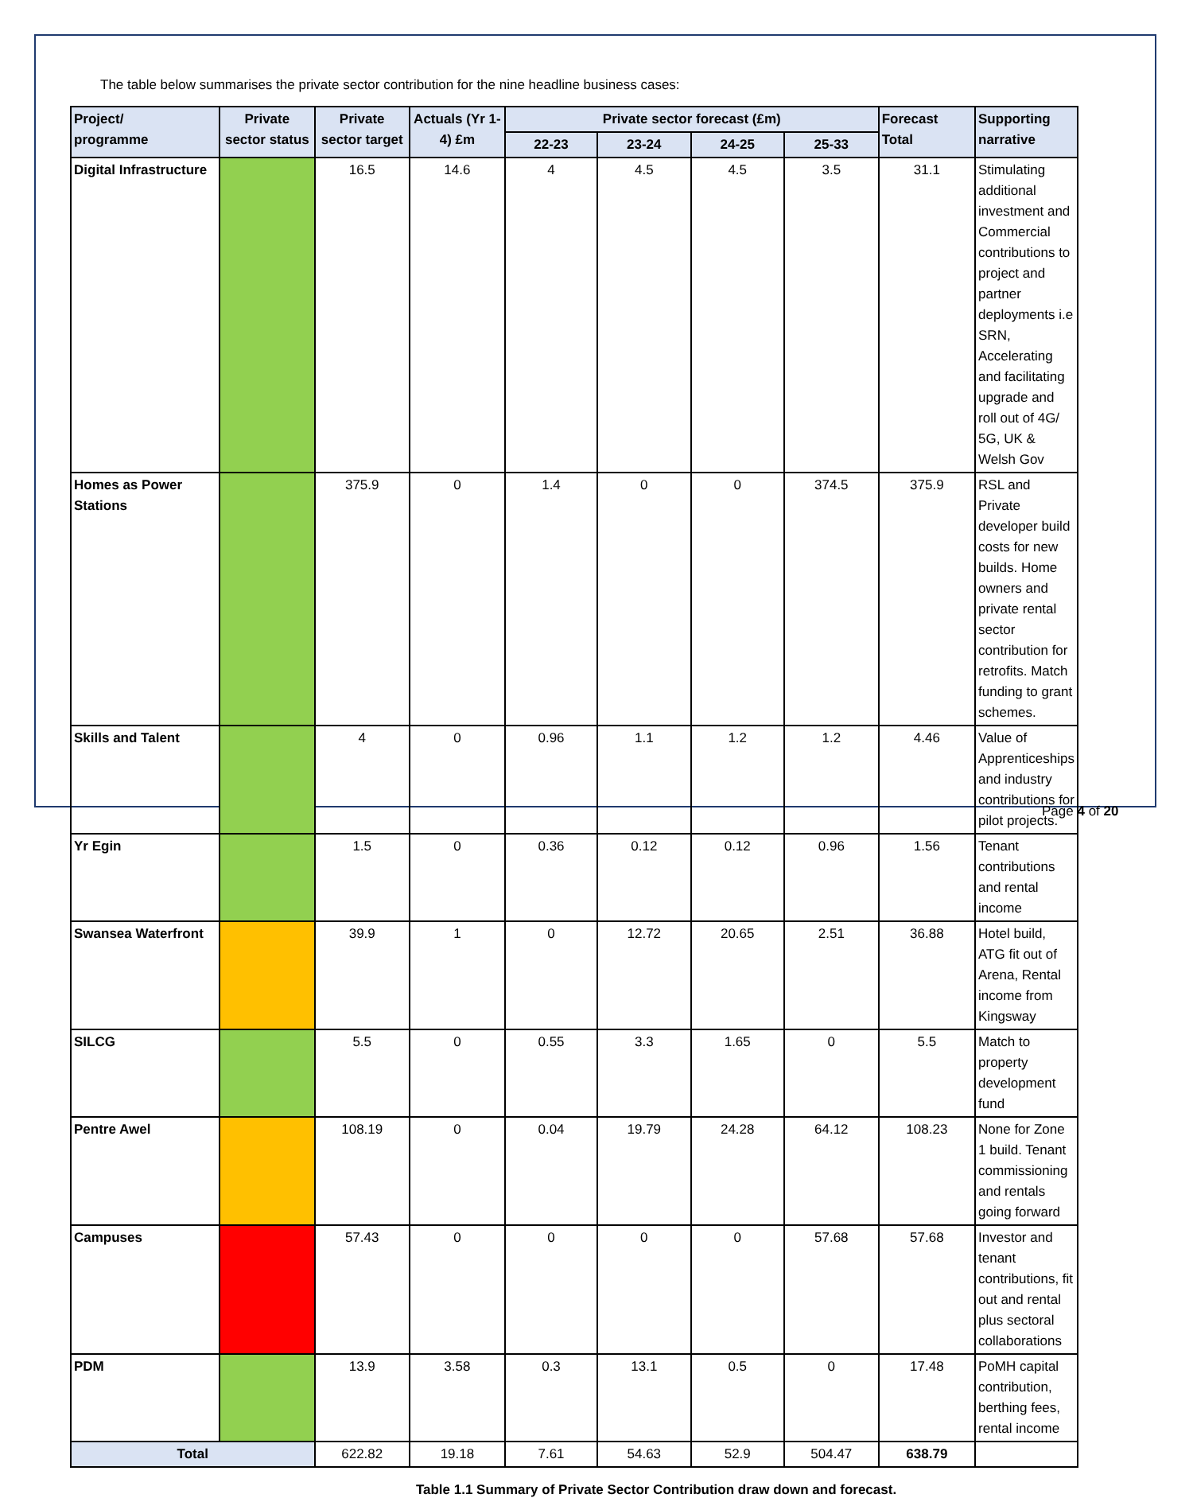The table below summarises the private sector contribution for the nine headline business cases:
| Project/ programme | Private sector status | Private sector target | Actuals (Yr 1-4) £m | Private sector forecast (£m) | | | | Forecast Total | Supporting narrative |
| --- | --- | --- | --- | --- | --- | --- | --- | --- | --- |
| | | | | 22-23 | 23-24 | 24-25 | 25-33 | | |
| Digital Infrastructure | | 16.5 | 14.6 | 4 | 4.5 | 4.5 | 3.5 | 31.1 | Stimulating additional investment and Commercial contributions to project and partner deployments i.e SRN, Accelerating and facilitating upgrade and roll out of 4G/ 5G, UK & Welsh Gov |
| Homes as Power Stations | | 375.9 | 0 | 1.4 | 0 | 0 | 374.5 | 375.9 | RSL and Private developer build costs for new builds. Home owners and private rental sector contribution for retrofits. Match funding to grant schemes. |
| Skills and Talent | | 4 | 0 | 0.96 | 1.1 | 1.2 | 1.2 | 4.46 | Value of Apprenticeships and industry contributions for pilot projects. |
| Yr Egin | | 1.5 | 0 | 0.36 | 0.12 | 0.12 | 0.96 | 1.56 | Tenant contributions and rental income |
| Swansea Waterfront | | 39.9 | 1 | 0 | 12.72 | 20.65 | 2.51 | 36.88 | Hotel build, ATG fit out of Arena, Rental income from Kingsway |
| SILCG | | 5.5 | 0 | 0.55 | 3.3 | 1.65 | 0 | 5.5 | Match to property development fund |
| Pentre Awel | | 108.19 | 0 | 0.04 | 19.79 | 24.28 | 64.12 | 108.23 | None for Zone 1 build. Tenant commissioning and rentals going forward |
| Campuses | | 57.43 | 0 | 0 | 0 | 0 | 57.68 | 57.68 | Investor and tenant contributions, fit out and rental plus sectoral collaborations |
| PDM | | 13.9 | 3.58 | 0.3 | 13.1 | 0.5 | 0 | 17.48 | PoMH capital contribution, berthing fees, rental income |
| Total | | 622.82 | 19.18 | 7.61 | 54.63 | 52.9 | 504.47 | 638.79 | |
Table 1.1 Summary of Private Sector Contribution draw down and forecast.
Page 4 of 20